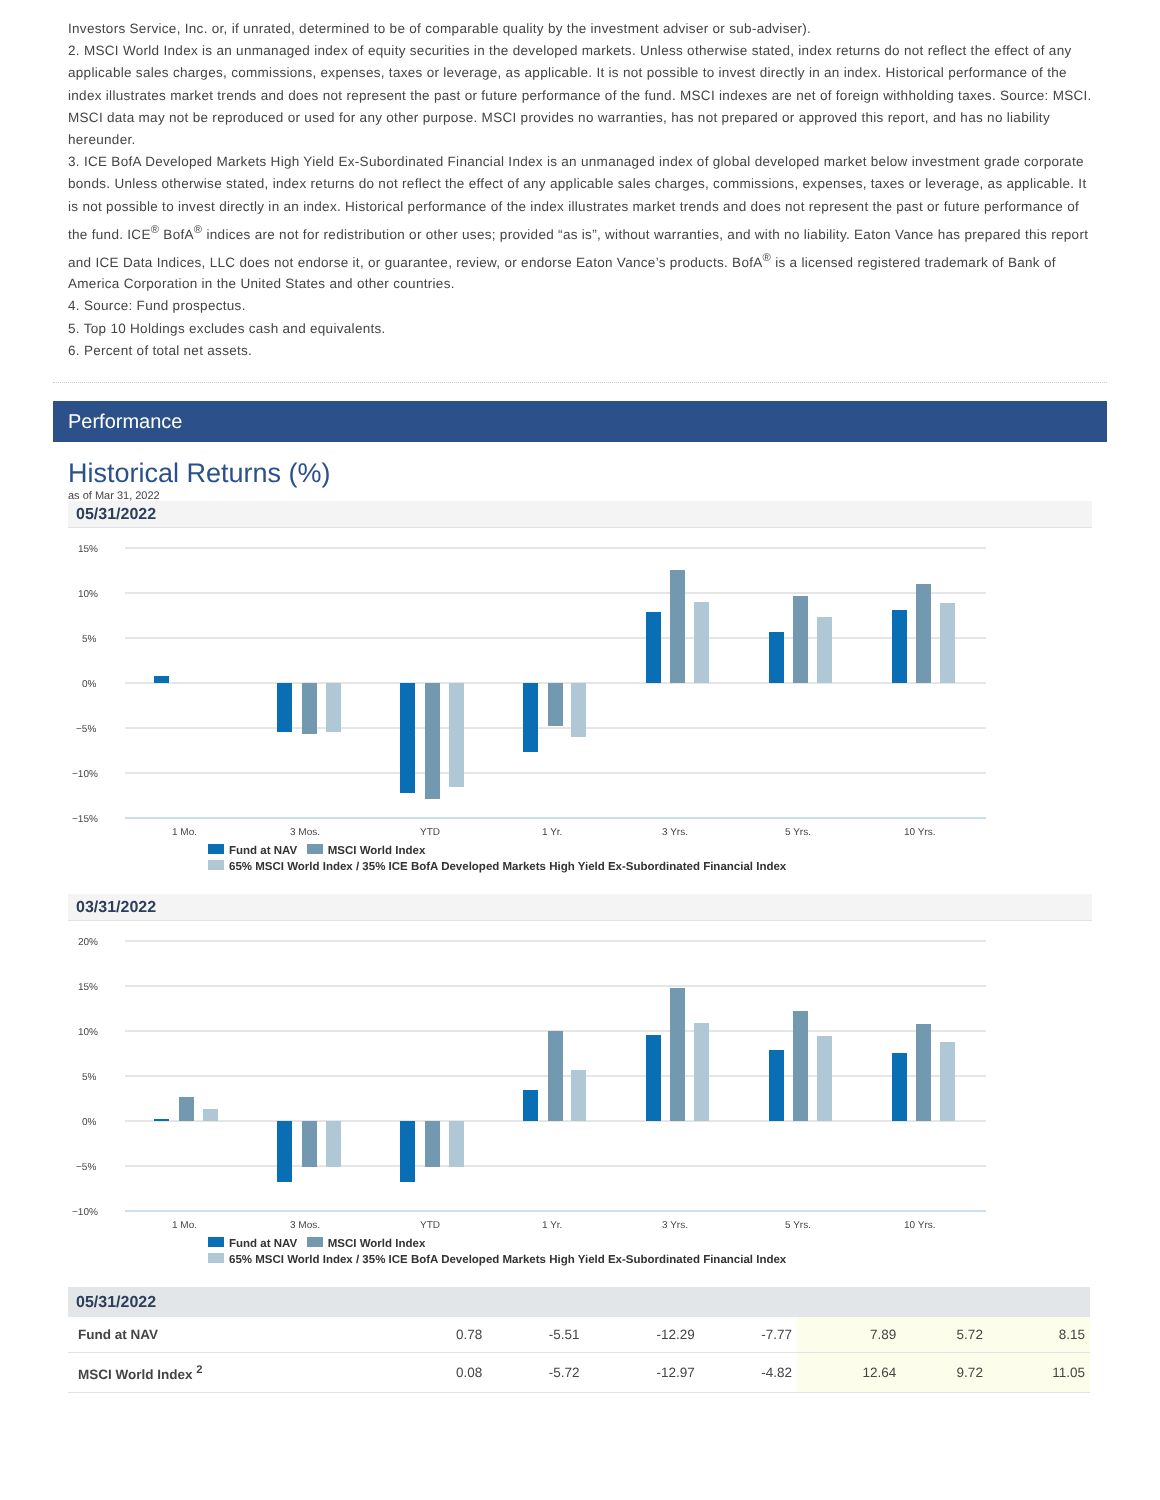Investors Service, Inc. or, if unrated, determined to be of comparable quality by the investment adviser or sub-adviser).
2. MSCI World Index is an unmanaged index of equity securities in the developed markets. Unless otherwise stated, index returns do not reflect the effect of any applicable sales charges, commissions, expenses, taxes or leverage, as applicable. It is not possible to invest directly in an index. Historical performance of the index illustrates market trends and does not represent the past or future performance of the fund. MSCI indexes are net of foreign withholding taxes. Source: MSCI. MSCI data may not be reproduced or used for any other purpose. MSCI provides no warranties, has not prepared or approved this report, and has no liability hereunder.
3. ICE BofA Developed Markets High Yield Ex-Subordinated Financial Index is an unmanaged index of global developed market below investment grade corporate bonds. Unless otherwise stated, index returns do not reflect the effect of any applicable sales charges, commissions, expenses, taxes or leverage, as applicable. It is not possible to invest directly in an index. Historical performance of the index illustrates market trends and does not represent the past or future performance of the fund. ICE<sup>®</sup> BofA<sup>®</sup> indices are not for redistribution or other uses; provided “as is”, without warranties, and with no liability. Eaton Vance has prepared this report and ICE Data Indices, LLC does not endorse it, or guarantee, review, or endorse Eaton Vance’s products. BofA<sup>®</sup> is a licensed registered trademark of Bank of America Corporation in the United States and other countries.
4. Source: Fund prospectus.
5. Top 10 Holdings excludes cash and equivalents.
6. Percent of total net assets.
Performance
Historical Returns (%)
as of Mar 31, 2022
05/31/2022
15%
10%
5%
0%
−5%
−10%
−15%
1 Mo.
3 Mos.
YTD
1 Yr.
3 Yrs.
5 Yrs.
10 Yrs.
Fund at NAV MSCI World Index
65% MSCI World Index / 35% ICE BofA Developed Markets High Yield Ex-Subordinated Financial Index
03/31/2022
20%
15%
10%
5%
0%
−5%
−10%
1 Mo.
3 Mos.
YTD
1 Yr.
3 Yrs.
5 Yrs.
10 Yrs.
Fund at NAV MSCI World Index
65% MSCI World Index / 35% ICE BofA Developed Markets High Yield Ex-Subordinated Financial Index
| 05/31/2022 | | | | | | | |
| --- | --- | --- | --- | --- | --- | --- | --- |
| Fund at NAV | 0.78 | -5.51 | -12.29 | -7.77 | 7.89 | 5.72 | 8.15 |
| MSCI World Index <sup>2</sup> | 0.08 | -5.72 | -12.97 | -4.82 | 12.64 | 9.72 | 11.05 |